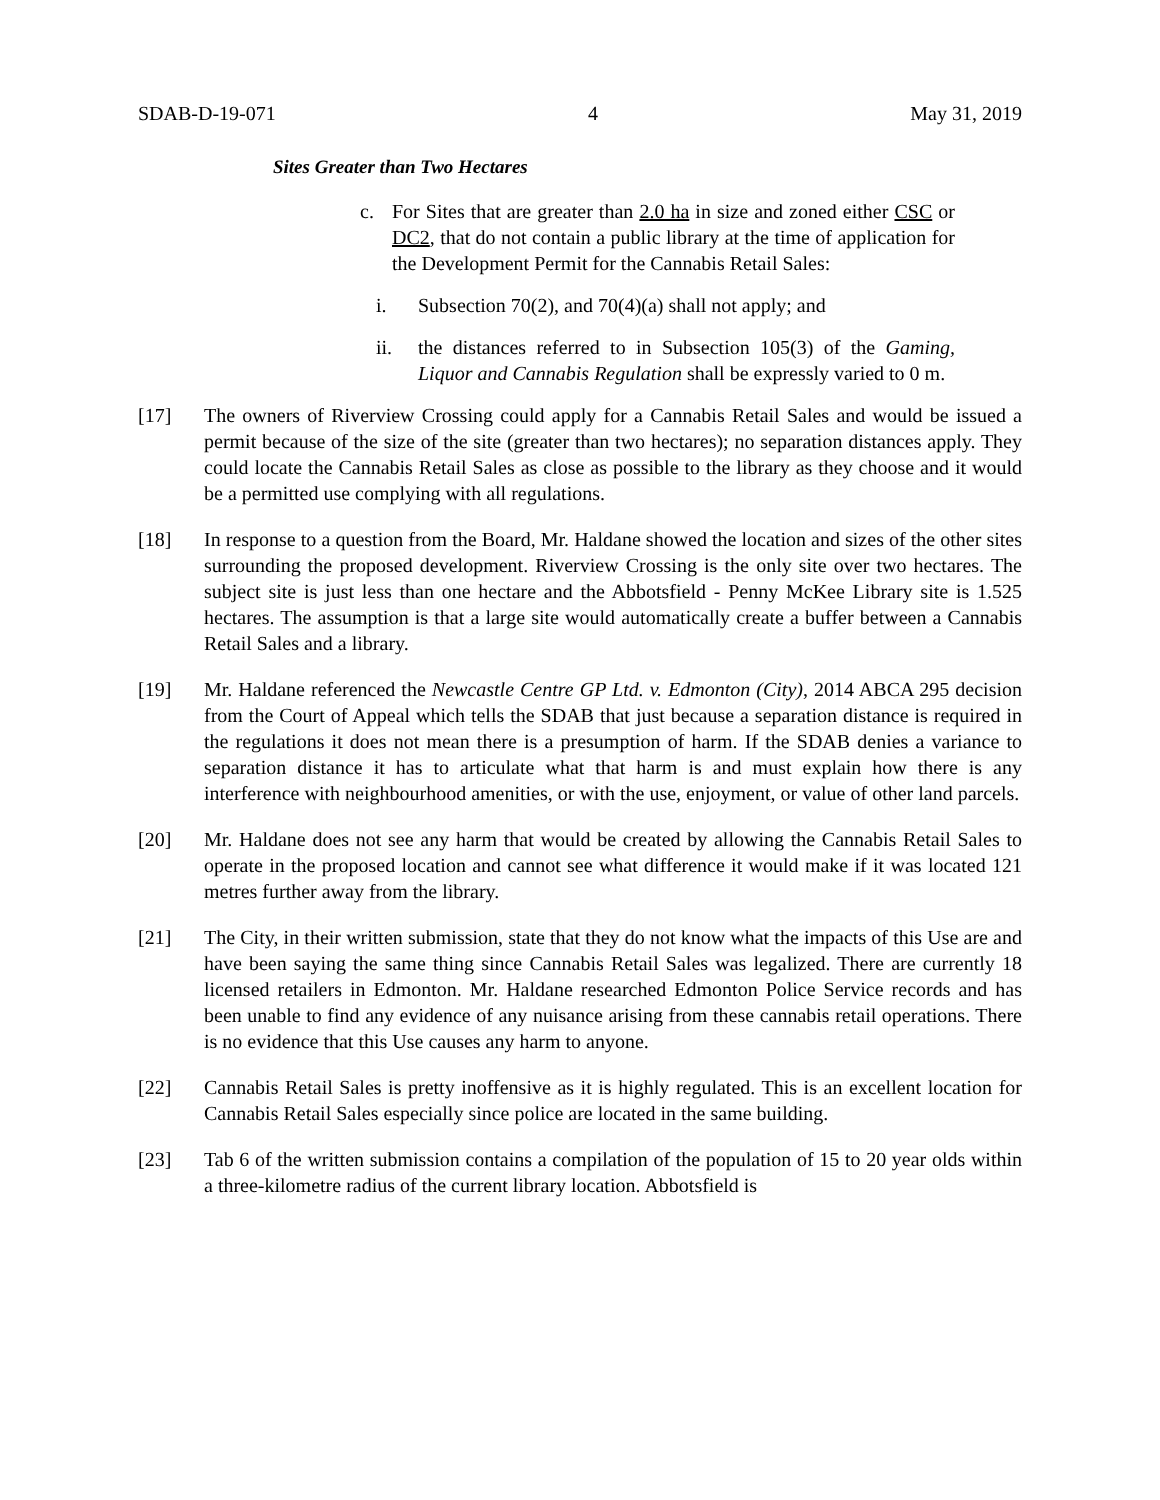SDAB-D-19-071 4 May 31, 2019
Sites Greater than Two Hectares
c. For Sites that are greater than 2.0 ha in size and zoned either CSC or DC2, that do not contain a public library at the time of application for the Development Permit for the Cannabis Retail Sales:
i. Subsection 70(2), and 70(4)(a) shall not apply; and
ii. the distances referred to in Subsection 105(3) of the Gaming, Liquor and Cannabis Regulation shall be expressly varied to 0 m.
[17] The owners of Riverview Crossing could apply for a Cannabis Retail Sales and would be issued a permit because of the size of the site (greater than two hectares); no separation distances apply. They could locate the Cannabis Retail Sales as close as possible to the library as they choose and it would be a permitted use complying with all regulations.
[18] In response to a question from the Board, Mr. Haldane showed the location and sizes of the other sites surrounding the proposed development. Riverview Crossing is the only site over two hectares. The subject site is just less than one hectare and the Abbotsfield - Penny McKee Library site is 1.525 hectares. The assumption is that a large site would automatically create a buffer between a Cannabis Retail Sales and a library.
[19] Mr. Haldane referenced the Newcastle Centre GP Ltd. v. Edmonton (City), 2014 ABCA 295 decision from the Court of Appeal which tells the SDAB that just because a separation distance is required in the regulations it does not mean there is a presumption of harm. If the SDAB denies a variance to separation distance it has to articulate what that harm is and must explain how there is any interference with neighbourhood amenities, or with the use, enjoyment, or value of other land parcels.
[20] Mr. Haldane does not see any harm that would be created by allowing the Cannabis Retail Sales to operate in the proposed location and cannot see what difference it would make if it was located 121 metres further away from the library.
[21] The City, in their written submission, state that they do not know what the impacts of this Use are and have been saying the same thing since Cannabis Retail Sales was legalized. There are currently 18 licensed retailers in Edmonton. Mr. Haldane researched Edmonton Police Service records and has been unable to find any evidence of any nuisance arising from these cannabis retail operations. There is no evidence that this Use causes any harm to anyone.
[22] Cannabis Retail Sales is pretty inoffensive as it is highly regulated. This is an excellent location for Cannabis Retail Sales especially since police are located in the same building.
[23] Tab 6 of the written submission contains a compilation of the population of 15 to 20 year olds within a three-kilometre radius of the current library location. Abbotsfield is